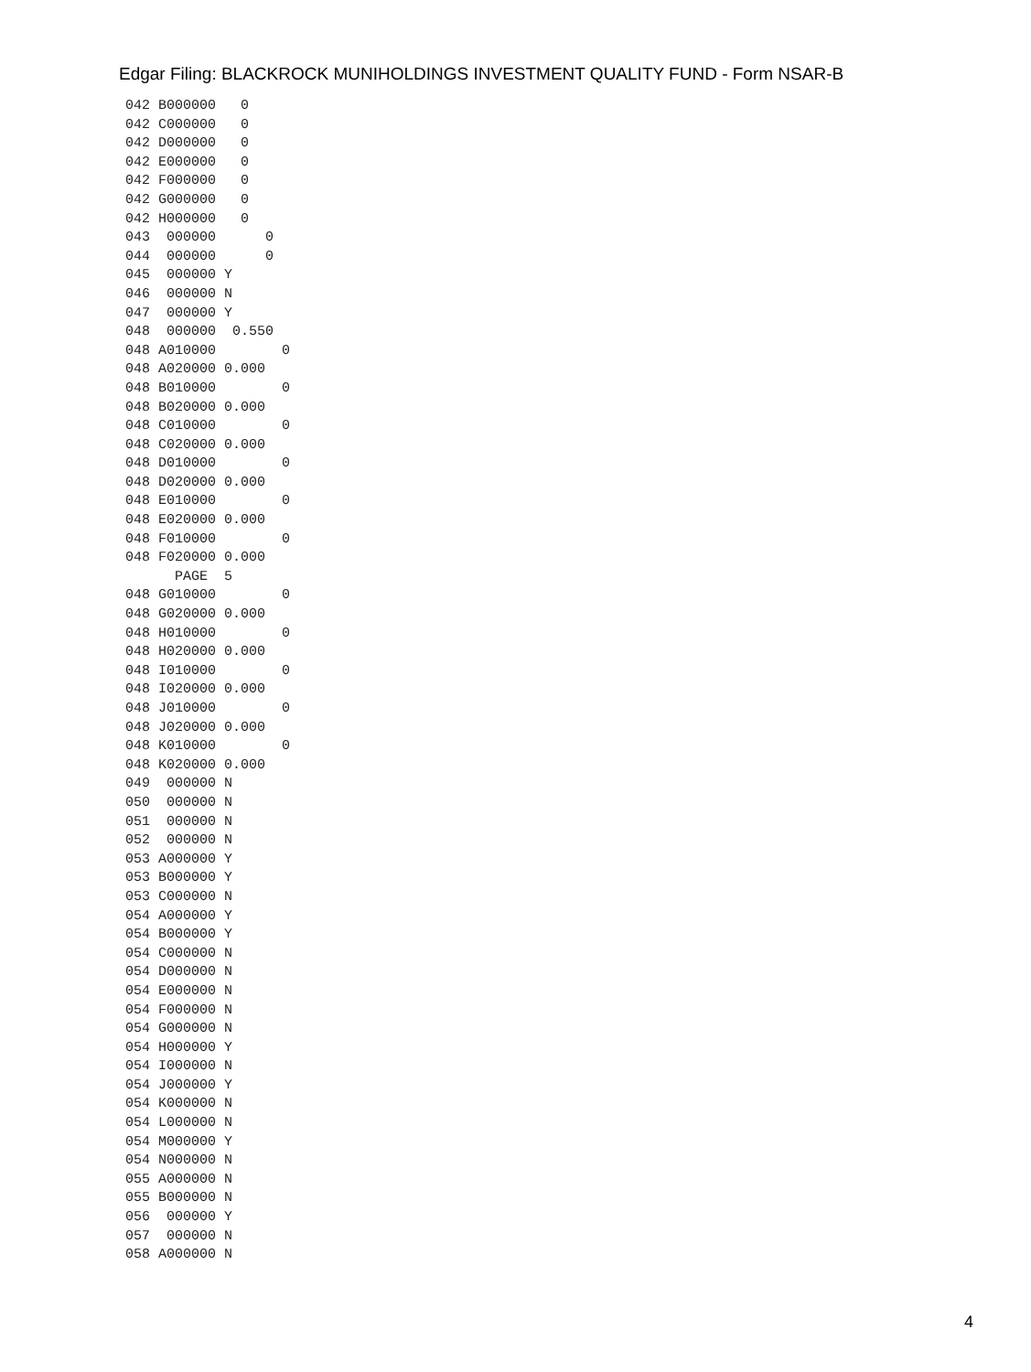Edgar Filing: BLACKROCK MUNIHOLDINGS INVESTMENT QUALITY FUND - Form NSAR-B
042 B000000   0
042 C000000   0
042 D000000   0
042 E000000   0
042 F000000   0
042 G000000   0
042 H000000   0
043  000000      0
044  000000      0
045  000000 Y
046  000000 N
047  000000 Y
048  000000  0.550
048 A010000        0
048 A020000 0.000
048 B010000        0
048 B020000 0.000
048 C010000        0
048 C020000 0.000
048 D010000        0
048 D020000 0.000
048 E010000        0
048 E020000 0.000
048 F010000        0
048 F020000 0.000
      PAGE  5
048 G010000        0
048 G020000 0.000
048 H010000        0
048 H020000 0.000
048 I010000        0
048 I020000 0.000
048 J010000        0
048 J020000 0.000
048 K010000        0
048 K020000 0.000
049  000000 N
050  000000 N
051  000000 N
052  000000 N
053 A000000 Y
053 B000000 Y
053 C000000 N
054 A000000 Y
054 B000000 Y
054 C000000 N
054 D000000 N
054 E000000 N
054 F000000 N
054 G000000 N
054 H000000 Y
054 I000000 N
054 J000000 Y
054 K000000 N
054 L000000 N
054 M000000 Y
054 N000000 N
055 A000000 N
055 B000000 N
056  000000 Y
057  000000 N
058 A000000 N
4